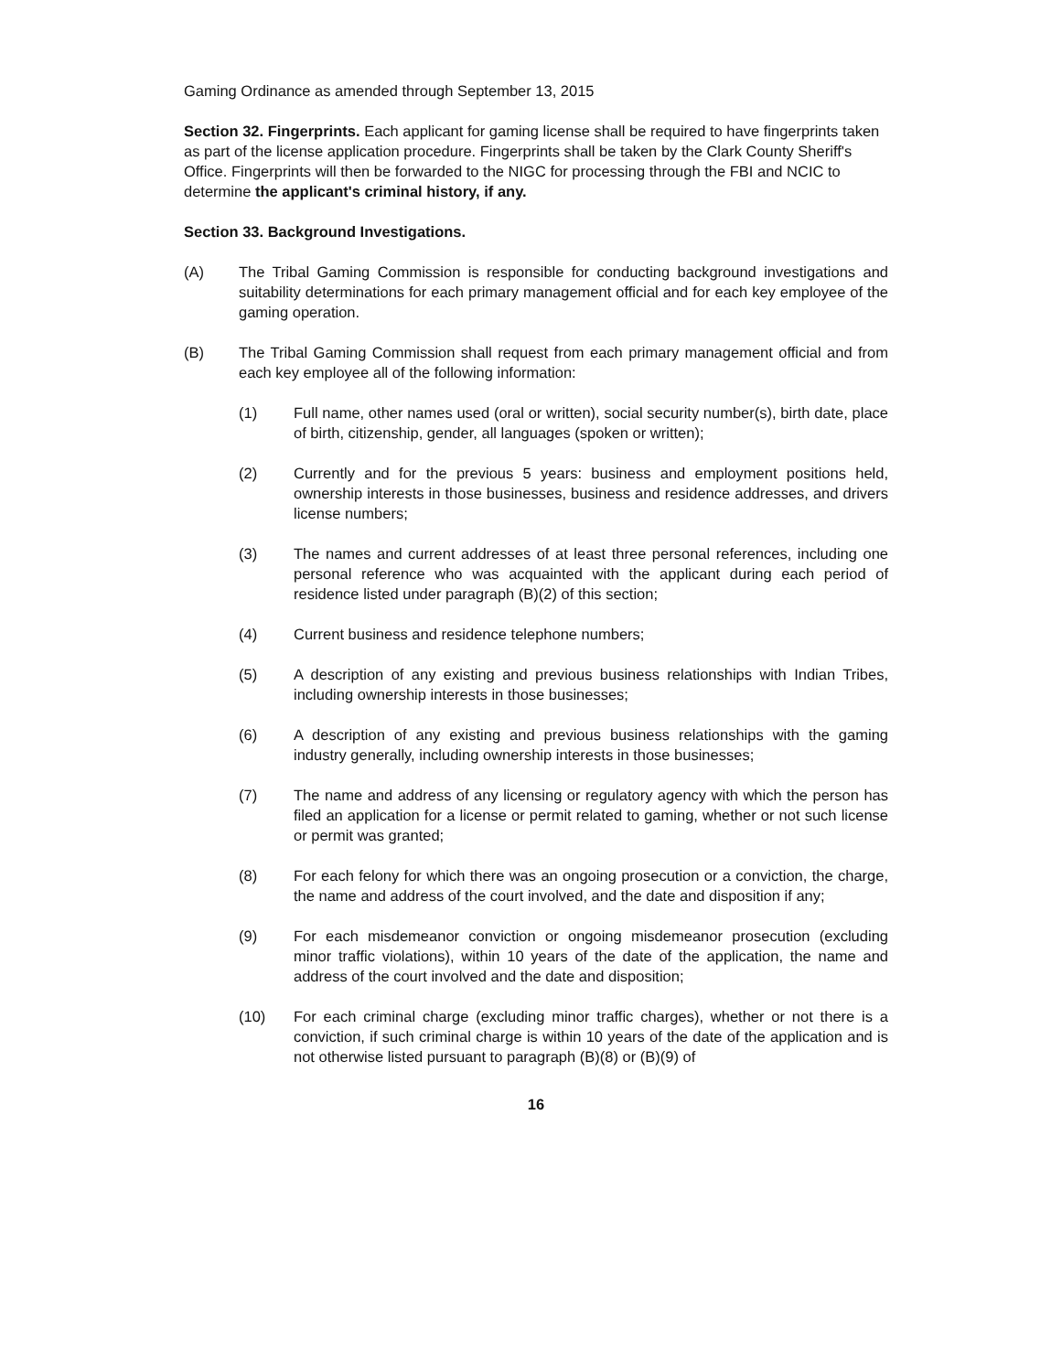Gaming Ordinance as amended through September 13, 2015
Section 32. Fingerprints. Each applicant for gaming license shall be required to have fingerprints taken as part of the license application procedure. Fingerprints shall be taken by the Clark County Sheriff's Office. Fingerprints will then be forwarded to the NIGC for processing through the FBI and NCIC to determine the applicant's criminal history, if any.
Section 33. Background Investigations.
(A) The Tribal Gaming Commission is responsible for conducting background investigations and suitability determinations for each primary management official and for each key employee of the gaming operation.
(B) The Tribal Gaming Commission shall request from each primary management official and from each key employee all of the following information:
(1) Full name, other names used (oral or written), social security number(s), birth date, place of birth, citizenship, gender, all languages (spoken or written);
(2) Currently and for the previous 5 years: business and employment positions held, ownership interests in those businesses, business and residence addresses, and drivers license numbers;
(3) The names and current addresses of at least three personal references, including one personal reference who was acquainted with the applicant during each period of residence listed under paragraph (B)(2) of this section;
(4) Current business and residence telephone numbers;
(5) A description of any existing and previous business relationships with Indian Tribes, including ownership interests in those businesses;
(6) A description of any existing and previous business relationships with the gaming industry generally, including ownership interests in those businesses;
(7) The name and address of any licensing or regulatory agency with which the person has filed an application for a license or permit related to gaming, whether or not such license or permit was granted;
(8) For each felony for which there was an ongoing prosecution or a conviction, the charge, the name and address of the court involved, and the date and disposition if any;
(9) For each misdemeanor conviction or ongoing misdemeanor prosecution (excluding minor traffic violations), within 10 years of the date of the application, the name and address of the court involved and the date and disposition;
(10) For each criminal charge (excluding minor traffic charges), whether or not there is a conviction, if such criminal charge is within 10 years of the date of the application and is not otherwise listed pursuant to paragraph (B)(8) or (B)(9) of
16